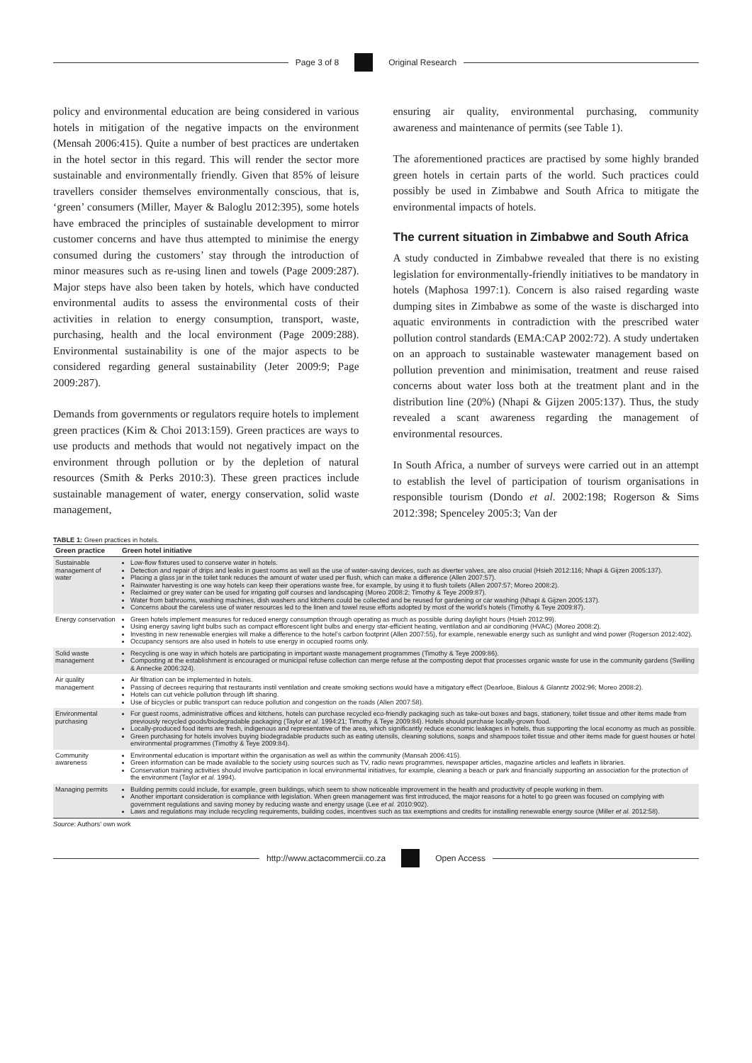Page 3 of 8 Original Research
policy and environmental education are being considered in various hotels in mitigation of the negative impacts on the environment (Mensah 2006:415). Quite a number of best practices are undertaken in the hotel sector in this regard. This will render the sector more sustainable and environmentally friendly. Given that 85% of leisure travellers consider themselves environmentally conscious, that is, ‘green’ consumers (Miller, Mayer & Baloglu 2012:395), some hotels have embraced the principles of sustainable development to mirror customer concerns and have thus attempted to minimise the energy consumed during the customers’ stay through the introduction of minor measures such as re-using linen and towels (Page 2009:287). Major steps have also been taken by hotels, which have conducted environmental audits to assess the environmental costs of their activities in relation to energy consumption, transport, waste, purchasing, health and the local environment (Page 2009:288). Environmental sustainability is one of the major aspects to be considered regarding general sustainability (Jeter 2009:9; Page 2009:287).
Demands from governments or regulators require hotels to implement green practices (Kim & Choi 2013:159). Green practices are ways to use products and methods that would not negatively impact on the environment through pollution or by the depletion of natural resources (Smith & Perks 2010:3). These green practices include sustainable management of water, energy conservation, solid waste management,
ensuring air quality, environmental purchasing, community awareness and maintenance of permits (see Table 1).
The aforementioned practices are practised by some highly branded green hotels in certain parts of the world. Such practices could possibly be used in Zimbabwe and South Africa to mitigate the environmental impacts of hotels.
The current situation in Zimbabwe and South Africa
A study conducted in Zimbabwe revealed that there is no existing legislation for environmentally-friendly initiatives to be mandatory in hotels (Maphosa 1997:1). Concern is also raised regarding waste dumping sites in Zimbabwe as some of the waste is discharged into aquatic environments in contradiction with the prescribed water pollution control standards (EMA:CAP 2002:72). A study undertaken on an approach to sustainable wastewater management based on pollution prevention and minimisation, treatment and reuse raised concerns about water loss both at the treatment plant and in the distribution line (20%) (Nhapi & Gijzen 2005:137). Thus, the study revealed a scant awareness regarding the management of environmental resources.
In South Africa, a number of surveys were carried out in an attempt to establish the level of participation of tourism organisations in responsible tourism (Dondo et al. 2002:198; Rogerson & Sims 2012:398; Spenceley 2005:3; Van der
TABLE 1: Green practices in hotels.
| Green practice | Green hotel initiative |
| --- | --- |
| Sustainable management of water | Low-flow fixtures used to conserve water in hotels. Detection and repair of drips and leaks in guest rooms as well as the use of water-saving devices, such as diverter valves, are also crucial (Hsieh 2012:116; Nhapi & Gijzen 2005:137). Placing a glass jar in the toilet tank reduces the amount of water used per flush, which can make a difference (Allen 2007:57). Rainwater harvesting is one way hotels can keep their operations waste free, for example, by using it to flush toilets (Allen 2007:57; Moreo 2008:2). Reclaimed or grey water can be used for irrigating golf courses and landscaping (Moreo 2008:2; Timothy & Teye 2009:87). Water from bathrooms, washing machines, dish washers and kitchens could be collected and be reused for gardening or car washing (Nhapi & Gijzen 2005:137). Concerns about the careless use of water resources led to the linen and towel reuse efforts adopted by most of the world’s hotels (Timothy & Teye 2009:87). |
| Energy conservation | Green hotels implement measures for reduced energy consumption through operating as much as possible during daylight hours (Hsieh 2012:99). Using energy saving light bulbs such as compact efflorescent light bulbs and energy star-efficient heating, ventilation and air conditioning (HVAC) (Moreo 2008:2). Investing in new renewable energies will make a difference to the hotel’s carbon footprint (Allen 2007:55), for example, renewable energy such as sunlight and wind power (Rogerson 2012:402). Occupancy sensors are also used in hotels to use energy in occupied rooms only. |
| Solid waste management | Recycling is one way in which hotels are participating in important waste management programmes (Timothy & Teye 2009:86). Composting at the establishment is encouraged or municipal refuse collection can merge refuse at the composting depot that processes organic waste for use in the community gardens (Swilling & Annecke 2006:324). |
| Air quality management | Air filtration can be implemented in hotels. Passing of decrees requiring that restaurants instil ventilation and create smoking sections would have a mitigatory effect (Dearlooe, Bialous & Glanntz 2002:96; Moreo 2008:2). Hotels can cut vehicle pollution through lift sharing. Use of bicycles or public transport can reduce pollution and congestion on the roads (Allen 2007:58). |
| Environmental purchasing | For guest rooms, administrative offices and kitchens, hotels can purchase recycled eco-friendly packaging such as take-out boxes and bags, stationery, toilet tissue and other items made from previously recycled goods/biodegradable packaging (Taylor et al . 1994:21; Timothy & Teye 2009:84). Hotels should purchase locally-grown food. Locally-produced food items are fresh, indigenous and representative of the area, which significantly reduce economic leakages in hotels, thus supporting the local economy as much as possible. Green purchasing for hotels involves buying biodegradable products such as eating utensils, cleaning solutions, soaps and shampoos toilet tissue and other items made for guest houses or hotel environmental programmes (Timothy & Teye 2009:84). |
| Community awareness | Environmental education is important within the organisation as well as within the community (Mansah 2006:415). Green information can be made available to the society using sources such as TV, radio news programmes, newspaper articles, magazine articles and leaflets in libraries. Conservation training activities should involve participation in local environmental initiatives, for example, cleaning a beach or park and financially supporting an association for the protection of the environment (Taylor et al. 1994). |
| Managing permits | Building permits could include, for example, green buildings, which seem to show noticeable improvement in the health and productivity of people working in them. Another important consideration is compliance with legislation. When green management was first introduced, the major reasons for a hotel to go green was focused on complying with government regulations and saving money by reducing waste and energy usage (Lee et al. 2010:902). Laws and regulations may include recycling requirements, building codes, incentives such as tax exemptions and credits for installing renewable energy source (Miller et al. 2012:58). |
Source: Authors’ own work
http://www.actacommercii.co.za Open Access